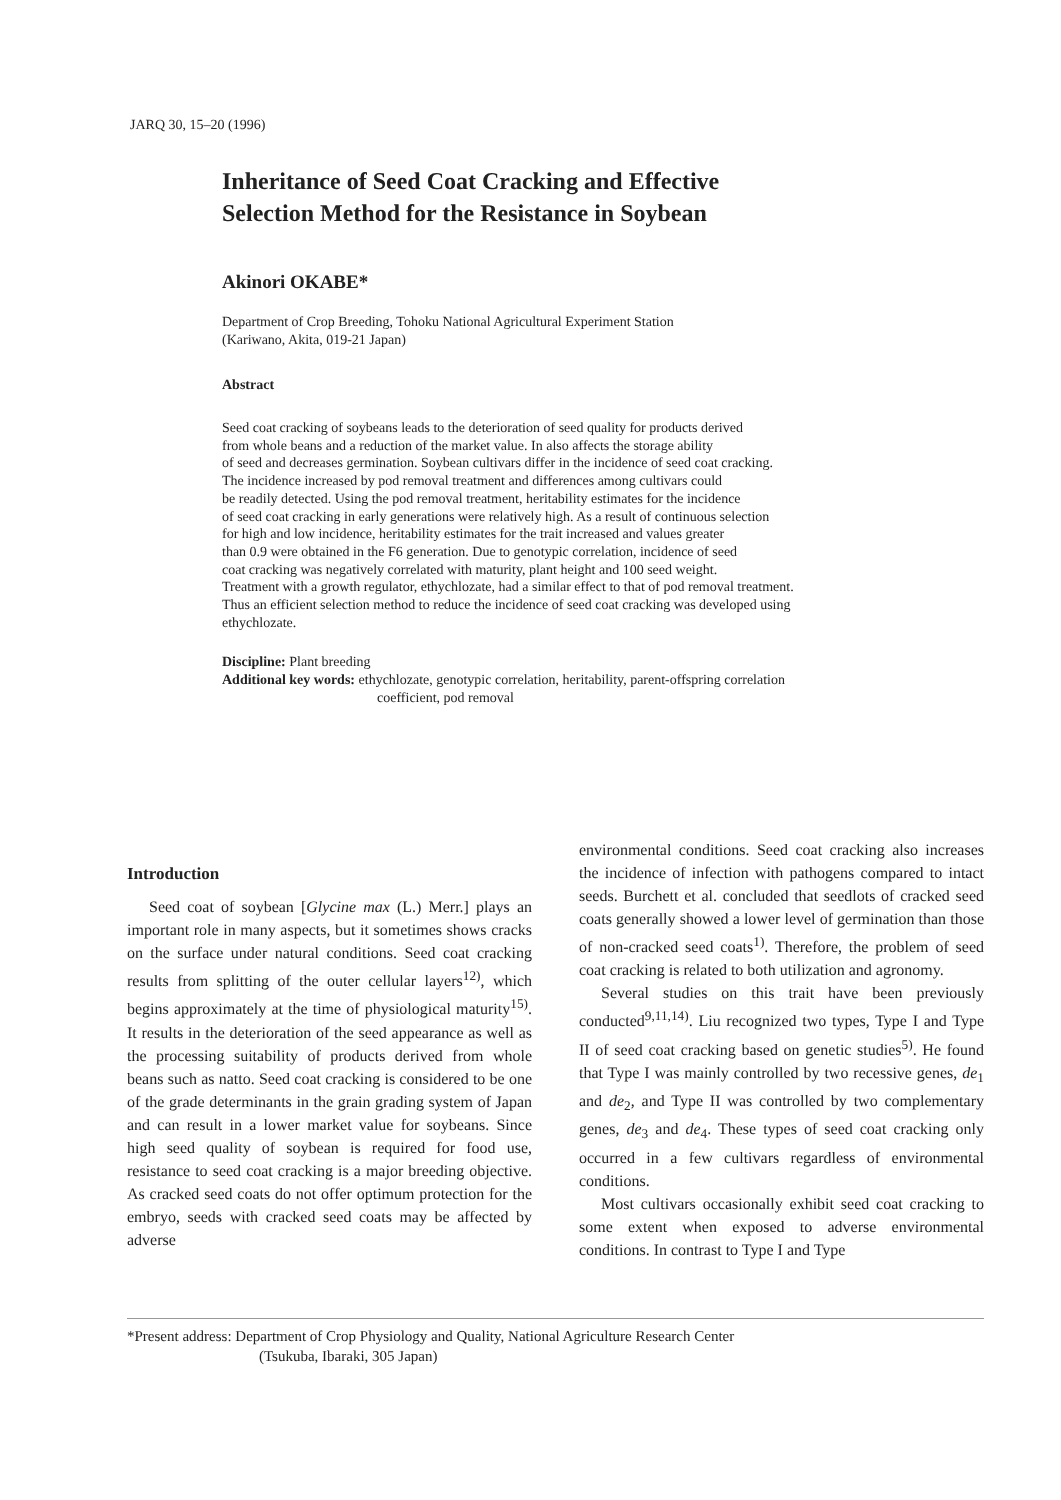JARQ 30, 15–20 (1996)
Inheritance of Seed Coat Cracking and Effective
Selection Method for the Resistance in Soybean
Akinori OKABE*
Department of Crop Breeding, Tohoku National Agricultural Experiment Station
(Kariwano, Akita, 019-21 Japan)
Abstract
Seed coat cracking of soybeans leads to the deterioration of seed quality for products derived
from whole beans and a reduction of the market value. In also affects the storage ability
of seed and decreases germination. Soybean cultivars differ in the incidence of seed coat cracking.
The incidence increased by pod removal treatment and differences among cultivars could
be readily detected. Using the pod removal treatment, heritability estimates for the incidence
of seed coat cracking in early generations were relatively high. As a result of continuous selection
for high and low incidence, heritability estimates for the trait increased and values greater
than 0.9 were obtained in the F6 generation. Due to genotypic correlation, incidence of seed
coat cracking was negatively correlated with maturity, plant height and 100 seed weight.
Treatment with a growth regulator, ethychlozate, had a similar effect to that of pod removal treatment.
Thus an efficient selection method to reduce the incidence of seed coat cracking was developed using
ethychlozate.
Discipline: Plant breeding
Additional key words: ethychlozate, genotypic correlation, heritability, parent-offspring correlation
coefficient, pod removal
Introduction
Seed coat of soybean [Glycine max (L.) Merr.] plays an important role in many aspects, but it sometimes shows cracks on the surface under natural conditions. Seed coat cracking results from splitting of the outer cellular layers<sup>12)</sup>, which begins approximately at the time of physiological maturity<sup>15)</sup>. It results in the deterioration of the seed appearance as well as the processing suitability of products derived from whole beans such as natto. Seed coat cracking is considered to be one of the grade determinants in the grain grading system of Japan and can result in a lower market value for soybeans. Since high seed quality of soybean is required for food use, resistance to seed coat cracking is a major breeding objective. As cracked seed coats do not offer optimum protection for the embryo, seeds with cracked seed coats may be affected by adverse
environmental conditions. Seed coat cracking also increases the incidence of infection with pathogens compared to intact seeds. Burchett et al. concluded that seedlots of cracked seed coats generally showed a lower level of germination than those of non-cracked seed coats<sup>1)</sup>. Therefore, the problem of seed coat cracking is related to both utilization and agronomy.
Several studies on this trait have been previously conducted<sup>9,11,14)</sup>. Liu recognized two types, Type I and Type II of seed coat cracking based on genetic studies<sup>5)</sup>. He found that Type I was mainly controlled by two recessive genes, de<sub>1</sub> and de<sub>2</sub>, and Type II was controlled by two complementary genes, de<sub>3</sub> and de<sub>4</sub>. These types of seed coat cracking only occurred in a few cultivars regardless of environmental conditions.
Most cultivars occasionally exhibit seed coat cracking to some extent when exposed to adverse environmental conditions. In contrast to Type I and Type
*Present address: Department of Crop Physiology and Quality, National Agriculture Research Center
(Tsukuba, Ibaraki, 305 Japan)